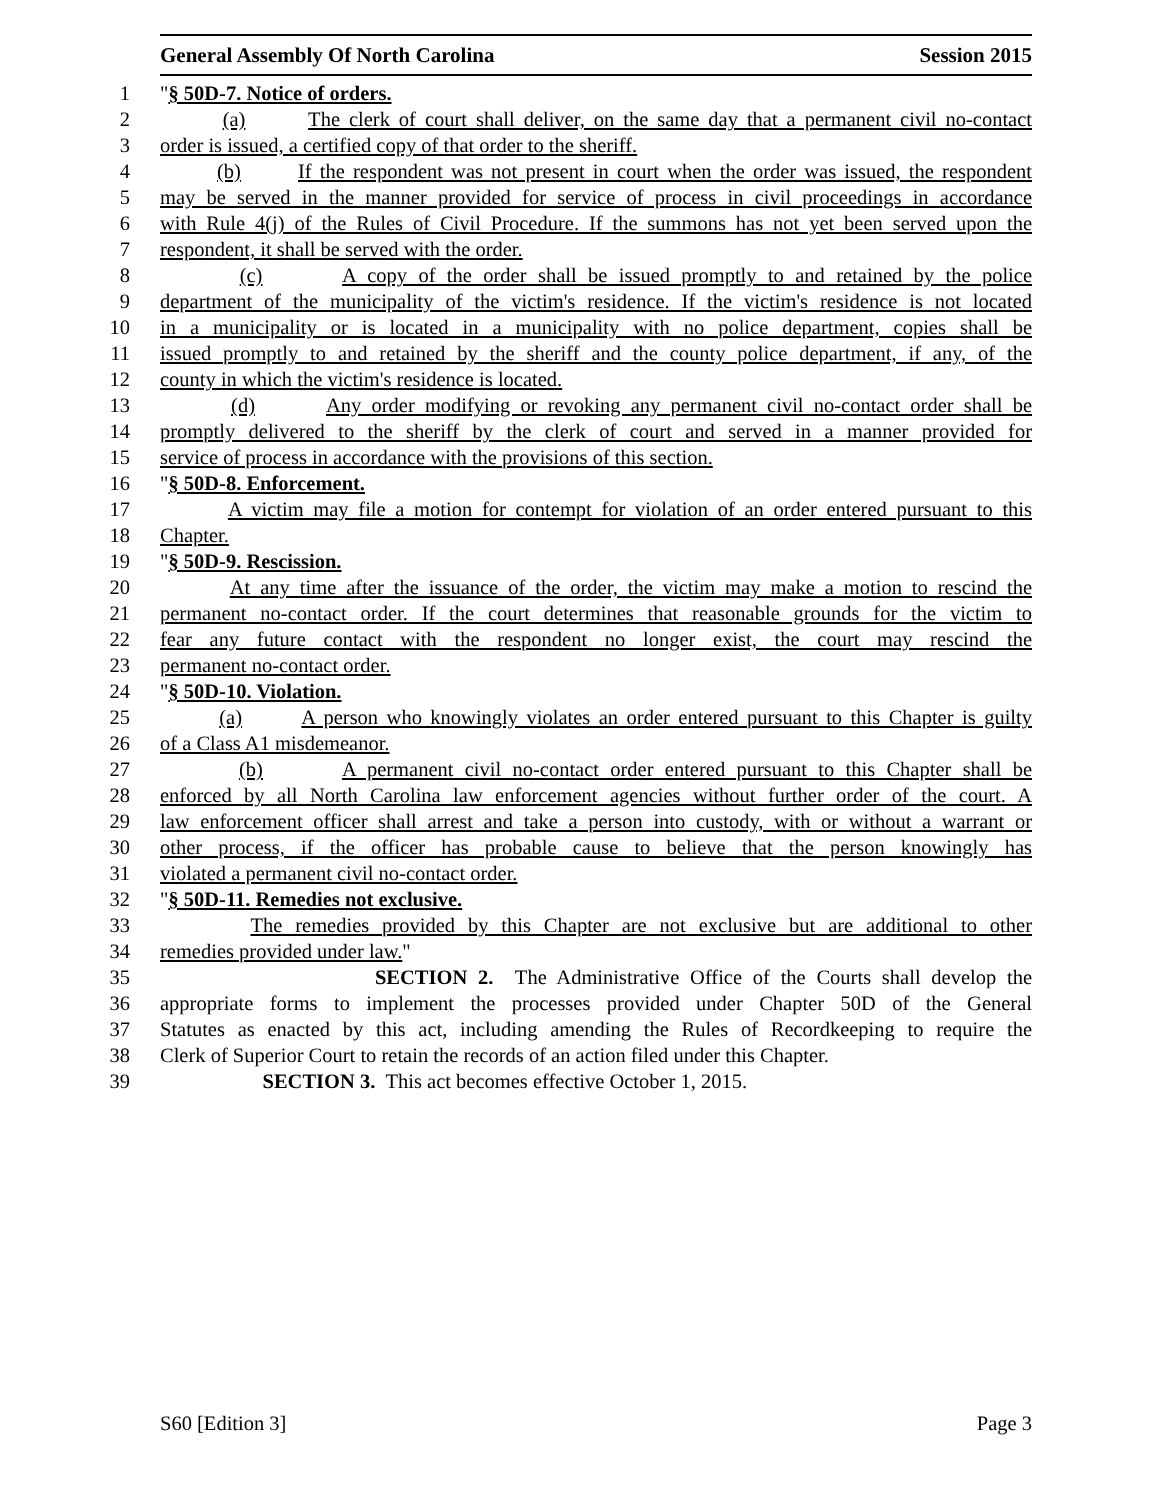General Assembly Of North Carolina Session 2015
1 "§ 50D-7. Notice of orders.
2 (a) The clerk of court shall deliver, on the same day that a permanent civil no-contact
3 order is issued, a certified copy of that order to the sheriff.
4 (b) If the respondent was not present in court when the order was issued, the respondent
5 may be served in the manner provided for service of process in civil proceedings in accordance
6 with Rule 4(j) of the Rules of Civil Procedure. If the summons has not yet been served upon the
7 respondent, it shall be served with the order.
8 (c) A copy of the order shall be issued promptly to and retained by the police
9 department of the municipality of the victim's residence. If the victim's residence is not located
10 in a municipality or is located in a municipality with no police department, copies shall be
11 issued promptly to and retained by the sheriff and the county police department, if any, of the
12 county in which the victim's residence is located.
13 (d) Any order modifying or revoking any permanent civil no-contact order shall be
14 promptly delivered to the sheriff by the clerk of court and served in a manner provided for
15 service of process in accordance with the provisions of this section.
16 "§ 50D-8. Enforcement.
17 A victim may file a motion for contempt for violation of an order entered pursuant to this
18 Chapter.
19 "§ 50D-9. Rescission.
20 At any time after the issuance of the order, the victim may make a motion to rescind the
21 permanent no-contact order. If the court determines that reasonable grounds for the victim to
22 fear any future contact with the respondent no longer exist, the court may rescind the
23 permanent no-contact order.
24 "§ 50D-10. Violation.
25 (a) A person who knowingly violates an order entered pursuant to this Chapter is guilty
26 of a Class A1 misdemeanor.
27 (b) A permanent civil no-contact order entered pursuant to this Chapter shall be
28 enforced by all North Carolina law enforcement agencies without further order of the court. A
29 law enforcement officer shall arrest and take a person into custody, with or without a warrant or
30 other process, if the officer has probable cause to believe that the person knowingly has
31 violated a permanent civil no-contact order.
32 "§ 50D-11. Remedies not exclusive.
33 The remedies provided by this Chapter are not exclusive but are additional to other
34 remedies provided under law."
35 SECTION 2. The Administrative Office of the Courts shall develop the
36 appropriate forms to implement the processes provided under Chapter 50D of the General
37 Statutes as enacted by this act, including amending the Rules of Recordkeeping to require the
38 Clerk of Superior Court to retain the records of an action filed under this Chapter.
39 SECTION 3. This act becomes effective October 1, 2015.
S60 [Edition 3] Page 3